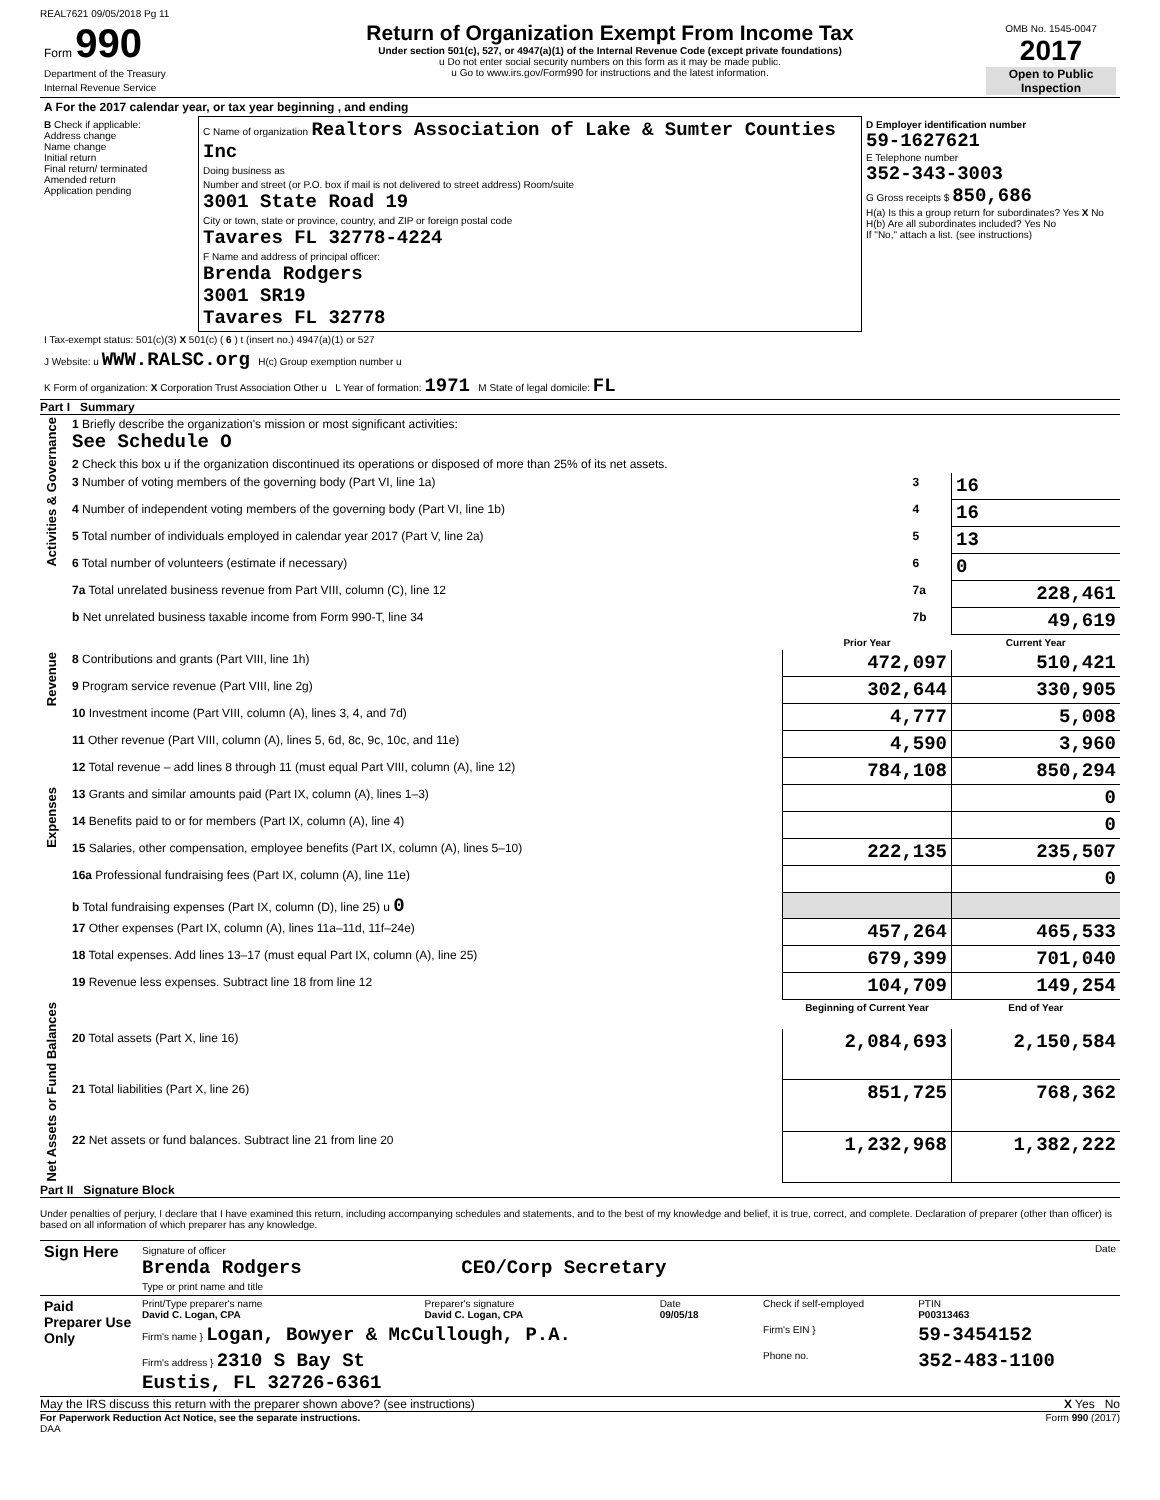REAL7621 09/05/2018 Pg 11
| Form 990 Department of the Treasury Internal Revenue Service | Return of Organization Exempt From Income Tax Under section 501(c), 527, or 4947(a)(1) of the Internal Revenue Code (except private foundations) u Do not enter social security numbers on this form as it may be made public. u Go to www.irs.gov/Form990 for instructions and the latest information. | OMB No. 1545-0047 2017 Open to Public Inspection |
| A For the 2017 calendar year, or tax year beginning , and ending | | |
| B Check if applicable: Address change Name change Initial return Final return/ terminated Amended return Application pending | C Name of organization Realtors Association of Lake & Sumter Counties Inc Doing business as Number and street (or P.O. box if mail is not delivered to street address) Room/suite 3001 State Road 19 City or town, state or province, country, and ZIP or foreign postal code Tavares FL 32778-4224 F Name and address of principal officer: Brenda Rodgers 3001 SR19 Tavares FL 32778 | D Employer identification number 59-1627621 E Telephone number 352-343-3003 G Gross receipts $ 850,686 H(a) Is this a group return for subordinates? Yes X No H(b) Are all subordinates included? Yes No If "No," attach a list. (see instructions) |
| I Tax-exempt status: 501(c)(3) X 501(c) ( 6 ) t (insert no.) 4947(a)(1) or 527 | | |
| J Website: u WWW.RALSC.org H(c) Group exemption number u | | |
| K Form of organization: X Corporation Trust Association Other u L Year of formation: 1971 M State of legal domicile: FL | | |
Part I Summary
| Activities & Governance | 1 Briefly describe the organization's mission or most significant activities: See Schedule O | | |
| | 2 Check this box u if the organization discontinued its operations or disposed of more than 25% of its net assets. | | |
| | 3 Number of voting members of the governing body (Part VI, line 1a) | 3 | 16 |
| | 4 Number of independent voting members of the governing body (Part VI, line 1b) | 4 | 16 |
| | 5 Total number of individuals employed in calendar year 2017 (Part V, line 2a) | 5 | 13 |
| | 6 Total number of volunteers (estimate if necessary) | 6 | 0 |
| | 7a Total unrelated business revenue from Part VIII, column (C), line 12 | 7a | 228,461 |
| | b Net unrelated business taxable income from Form 990-T, line 34 | 7b | 49,619 |
| | | Prior Year | Current Year |
| Revenue | 8 Contributions and grants (Part VIII, line 1h) | 472,097 | 510,421 |
| | 9 Program service revenue (Part VIII, line 2g) | 302,644 | 330,905 |
| | 10 Investment income (Part VIII, column (A), lines 3, 4, and 7d) | 4,777 | 5,008 |
| | 11 Other revenue (Part VIII, column (A), lines 5, 6d, 8c, 9c, 10c, and 11e) | 4,590 | 3,960 |
| | 12 Total revenue – add lines 8 through 11 (must equal Part VIII, column (A), line 12) | 784,108 | 850,294 |
| Expenses | 13 Grants and similar amounts paid (Part IX, column (A), lines 1–3) | | 0 |
| | 14 Benefits paid to or for members (Part IX, column (A), line 4) | | 0 |
| | 15 Salaries, other compensation, employee benefits (Part IX, column (A), lines 5–10) | 222,135 | 235,507 |
| | 16a Professional fundraising fees (Part IX, column (A), line 11e) | | 0 |
| | b Total fundraising expenses (Part IX, column (D), line 25) u 0 | | |
| | 17 Other expenses (Part IX, column (A), lines 11a–11d, 11f–24e) | 457,264 | 465,533 |
| | 18 Total expenses. Add lines 13–17 (must equal Part IX, column (A), line 25) | 679,399 | 701,040 |
| | 19 Revenue less expenses. Subtract line 18 from line 12 | 104,709 | 149,254 |
| Net Assets or Fund Balances | | Beginning of Current Year | End of Year |
| | 20 Total assets (Part X, line 16) | 2,084,693 | 2,150,584 |
| | 21 Total liabilities (Part X, line 26) | 851,725 | 768,362 |
| | 22 Net assets or fund balances. Subtract line 21 from line 20 | 1,232,968 | 1,382,222 |
Part II Signature Block
Under penalties of perjury, I declare that I have examined this return, including accompanying schedules and statements, and to the best of my knowledge and belief, it is true, correct, and complete. Declaration of preparer (other than officer) is based on all information of which preparer has any knowledge.
| Sign Here | Signature of officer Date Brenda Rodgers CEO/Corp Secretary Type or print name and title |
| Paid Preparer Use Only | Print/Type preparer's name David C. Logan, CPA | Preparer's signature David C. Logan, CPA | Date 09/05/18 | Check if self-employed | PTIN P00313463 |
| | Firm's name } Logan, Bowyer & McCullough, P.A. | | | Firm's EIN } | 59-3454152 |
| | Firm's address } 2310 S Bay St Eustis, FL 32726-6361 | | | Phone no. | 352-483-1100 |
May the IRS discuss this return with the preparer shown above? (see instructions) X Yes No
For Paperwork Reduction Act Notice, see the separate instructions. Form 990 (2017)
DAA